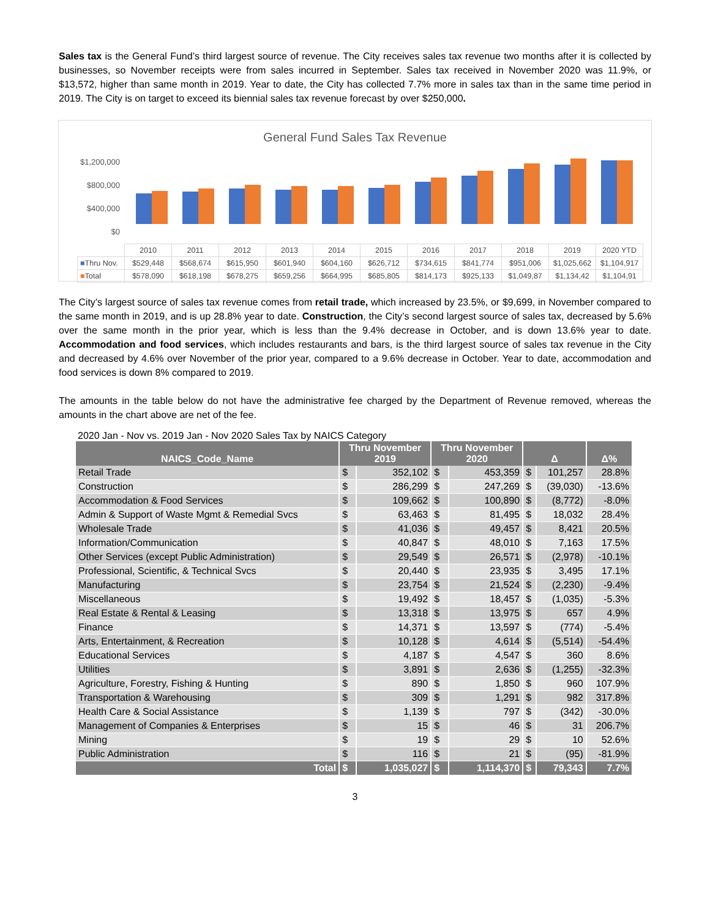Sales tax is the General Fund’s third largest source of revenue. The City receives sales tax revenue two months after it is collected by businesses, so November receipts were from sales incurred in September. Sales tax received in November 2020 was 11.9%, or $13,572, higher than same month in 2019. Year to date, the City has collected 7.7% more in sales tax than in the same time period in 2019. The City is on target to exceed its biennial sales tax revenue forecast by over $250,000.
General Fund Sales Tax Revenue
$1,200,000
$800,000
$400,000
$0
| | 2010 | 2011 | 2012 | 2013 | 2014 | 2015 | 2016 | 2017 | 2018 | 2019 | 2020 YTD |
| ■ Thru Nov. | $529,448 | $568,674 | $615,950 | $601,940 | $604,160 | $626,712 | $734,615 | $841,774 | $951,006 | $1,025,662 | $1,104,917 |
| ■ Total | $578,090 | $618,198 | $678,275 | $659,256 | $664,995 | $685,805 | $814,173 | $925,133 | $1,049,87 | $1,134,42 | $1,104,91 |
The City’s largest source of sales tax revenue comes from retail trade, which increased by 23.5%, or $9,699, in November compared to the same month in 2019, and is up 28.8% year to date. Construction, the City’s second largest source of sales tax, decreased by 5.6% over the same month in the prior year, which is less than the 9.4% decrease in October, and is down 13.6% year to date. Accommodation and food services, which includes restaurants and bars, is the third largest source of sales tax revenue in the City and decreased by 4.6% over November of the prior year, compared to a 9.6% decrease in October. Year to date, accommodation and food services is down 8% compared to 2019.
The amounts in the table below do not have the administrative fee charged by the Department of Revenue removed, whereas the amounts in the chart above are net of the fee.
2020 Jan - Nov vs. 2019 Jan - Nov 2020 Sales Tax by NAICS Category
| NAICS_Code_Name | Thru November 2019 | | Thru November 2020 | | Δ | | Δ% |
| --- | --- | --- | --- | --- | --- | --- | --- |
| Retail Trade | $ | 352,102 | $ | 453,359 | $ | 101,257 | 28.8% |
| Construction | $ | 286,299 | $ | 247,269 | $ | (39,030) | -13.6% |
| Accommodation & Food Services | $ | 109,662 | $ | 100,890 | $ | (8,772) | -8.0% |
| Admin & Support of Waste Mgmt & Remedial Svcs | $ | 63,463 | $ | 81,495 | $ | 18,032 | 28.4% |
| Wholesale Trade | $ | 41,036 | $ | 49,457 | $ | 8,421 | 20.5% |
| Information/Communication | $ | 40,847 | $ | 48,010 | $ | 7,163 | 17.5% |
| Other Services (except Public Administration) | $ | 29,549 | $ | 26,571 | $ | (2,978) | -10.1% |
| Professional, Scientific, & Technical Svcs | $ | 20,440 | $ | 23,935 | $ | 3,495 | 17.1% |
| Manufacturing | $ | 23,754 | $ | 21,524 | $ | (2,230) | -9.4% |
| Miscellaneous | $ | 19,492 | $ | 18,457 | $ | (1,035) | -5.3% |
| Real Estate & Rental & Leasing | $ | 13,318 | $ | 13,975 | $ | 657 | 4.9% |
| Finance | $ | 14,371 | $ | 13,597 | $ | (774) | -5.4% |
| Arts, Entertainment, & Recreation | $ | 10,128 | $ | 4,614 | $ | (5,514) | -54.4% |
| Educational Services | $ | 4,187 | $ | 4,547 | $ | 360 | 8.6% |
| Utilities | $ | 3,891 | $ | 2,636 | $ | (1,255) | -32.3% |
| Agriculture, Forestry, Fishing & Hunting | $ | 890 | $ | 1,850 | $ | 960 | 107.9% |
| Transportation & Warehousing | $ | 309 | $ | 1,291 | $ | 982 | 317.8% |
| Health Care & Social Assistance | $ | 1,139 | $ | 797 | $ | (342) | -30.0% |
| Management of Companies & Enterprises | $ | 15 | $ | 46 | $ | 31 | 206.7% |
| Mining | $ | 19 | $ | 29 | $ | 10 | 52.6% |
| Public Administration | $ | 116 | $ | 21 | $ | (95) | -81.9% |
| Total | $ | 1,035,027 | $ | 1,114,370 | $ | 79,343 | 7.7% |
3